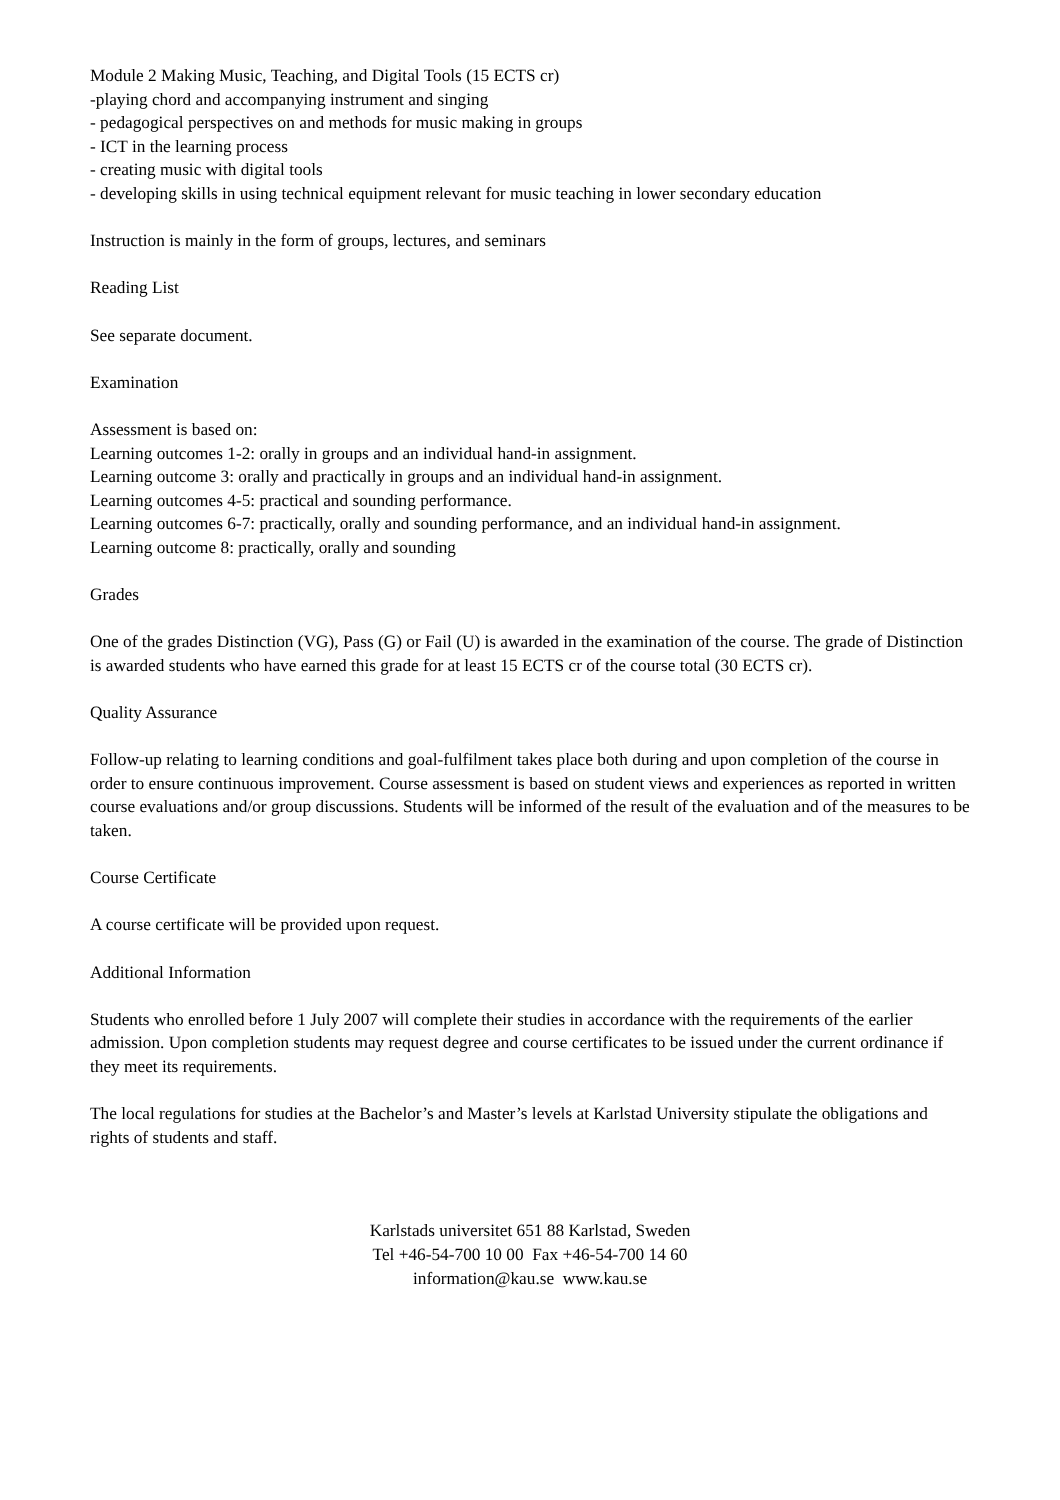Module 2 Making Music, Teaching, and Digital Tools (15 ECTS cr)
-playing chord and accompanying instrument and singing
- pedagogical perspectives on and methods for music making in groups
- ICT in the learning process
- creating music with digital tools
- developing skills in using technical equipment relevant for music teaching in lower secondary education
Instruction is mainly in the form of groups, lectures, and seminars
Reading List
See separate document.
Examination
Assessment is based on:
Learning outcomes 1-2: orally in groups and an individual hand-in assignment.
Learning outcome 3: orally and practically in groups and an individual hand-in assignment.
Learning outcomes 4-5: practical and sounding performance.
Learning outcomes 6-7: practically, orally and sounding performance, and an individual hand-in assignment.
Learning outcome 8: practically, orally and sounding
Grades
One of the grades Distinction (VG), Pass (G) or Fail (U) is awarded in the examination of the course. The grade of Distinction is awarded students who have earned this grade for at least 15 ECTS cr of the course total (30 ECTS cr).
Quality Assurance
Follow-up relating to learning conditions and goal-fulfilment takes place both during and upon completion of the course in order to ensure continuous improvement. Course assessment is based on student views and experiences as reported in written course evaluations and/or group discussions. Students will be informed of the result of the evaluation and of the measures to be taken.
Course Certificate
A course certificate will be provided upon request.
Additional Information
Students who enrolled before 1 July 2007 will complete their studies in accordance with the requirements of the earlier admission. Upon completion students may request degree and course certificates to be issued under the current ordinance if they meet its requirements.
The local regulations for studies at the Bachelor’s and Master’s levels at Karlstad University stipulate the obligations and rights of students and staff.
Karlstads universitet 651 88 Karlstad, Sweden
Tel +46-54-700 10 00 Fax +46-54-700 14 60
information@kau.se www.kau.se